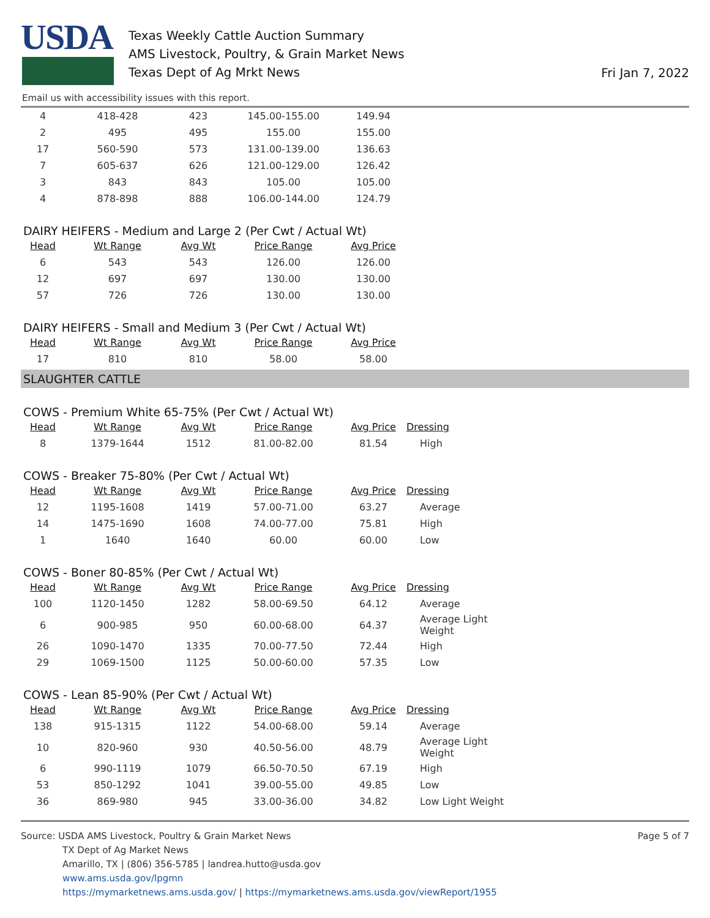USDA
Texas Weekly Cattle Auction Summary
AMS Livestock, Poultry, & Grain Market News
Texas Dept of Ag Mrkt News
Fri Jan 7, 2022
Email us with accessibility issues with this report.
| 4 | 418-428 | 423 | 145.00-155.00 | 149.94 |
| 2 | 495 | 495 | 155.00 | 155.00 |
| 17 | 560-590 | 573 | 131.00-139.00 | 136.63 |
| 7 | 605-637 | 626 | 121.00-129.00 | 126.42 |
| 3 | 843 | 843 | 105.00 | 105.00 |
| 4 | 878-898 | 888 | 106.00-144.00 | 124.79 |
DAIRY HEIFERS - Medium and Large 2 (Per Cwt / Actual Wt)
| Head | Wt Range | Avg Wt | Price Range | Avg Price |
| --- | --- | --- | --- | --- |
| 6 | 543 | 543 | 126.00 | 126.00 |
| 12 | 697 | 697 | 130.00 | 130.00 |
| 57 | 726 | 726 | 130.00 | 130.00 |
DAIRY HEIFERS - Small and Medium 3 (Per Cwt / Actual Wt)
| Head | Wt Range | Avg Wt | Price Range | Avg Price |
| --- | --- | --- | --- | --- |
| 17 | 810 | 810 | 58.00 | 58.00 |
SLAUGHTER CATTLE
COWS - Premium White 65-75% (Per Cwt / Actual Wt)
| Head | Wt Range | Avg Wt | Price Range | Avg Price | Dressing |
| --- | --- | --- | --- | --- | --- |
| 8 | 1379-1644 | 1512 | 81.00-82.00 | 81.54 | High |
COWS - Breaker 75-80% (Per Cwt / Actual Wt)
| Head | Wt Range | Avg Wt | Price Range | Avg Price | Dressing |
| --- | --- | --- | --- | --- | --- |
| 12 | 1195-1608 | 1419 | 57.00-71.00 | 63.27 | Average |
| 14 | 1475-1690 | 1608 | 74.00-77.00 | 75.81 | High |
| 1 | 1640 | 1640 | 60.00 | 60.00 | Low |
COWS - Boner 80-85% (Per Cwt / Actual Wt)
| Head | Wt Range | Avg Wt | Price Range | Avg Price | Dressing |
| --- | --- | --- | --- | --- | --- |
| 100 | 1120-1450 | 1282 | 58.00-69.50 | 64.12 | Average |
| 6 | 900-985 | 950 | 60.00-68.00 | 64.37 | Average Light Weight |
| 26 | 1090-1470 | 1335 | 70.00-77.50 | 72.44 | High |
| 29 | 1069-1500 | 1125 | 50.00-60.00 | 57.35 | Low |
COWS - Lean 85-90% (Per Cwt / Actual Wt)
| Head | Wt Range | Avg Wt | Price Range | Avg Price | Dressing |
| --- | --- | --- | --- | --- | --- |
| 138 | 915-1315 | 1122 | 54.00-68.00 | 59.14 | Average |
| 10 | 820-960 | 930 | 40.50-56.00 | 48.79 | Average Light Weight |
| 6 | 990-1119 | 1079 | 66.50-70.50 | 67.19 | High |
| 53 | 850-1292 | 1041 | 39.00-55.00 | 49.85 | Low |
| 36 | 869-980 | 945 | 33.00-36.00 | 34.82 | Low Light Weight |
Source: USDA AMS Livestock, Poultry & Grain Market News
TX Dept of Ag Market News
Amarillo, TX | (806) 356-5785 | landrea.hutto@usda.gov
www.ams.usda.gov/lpgmn
https://mymarketnews.ams.usda.gov/ | https://mymarketnews.ams.usda.gov/viewReport/1955
Page 5 of 7